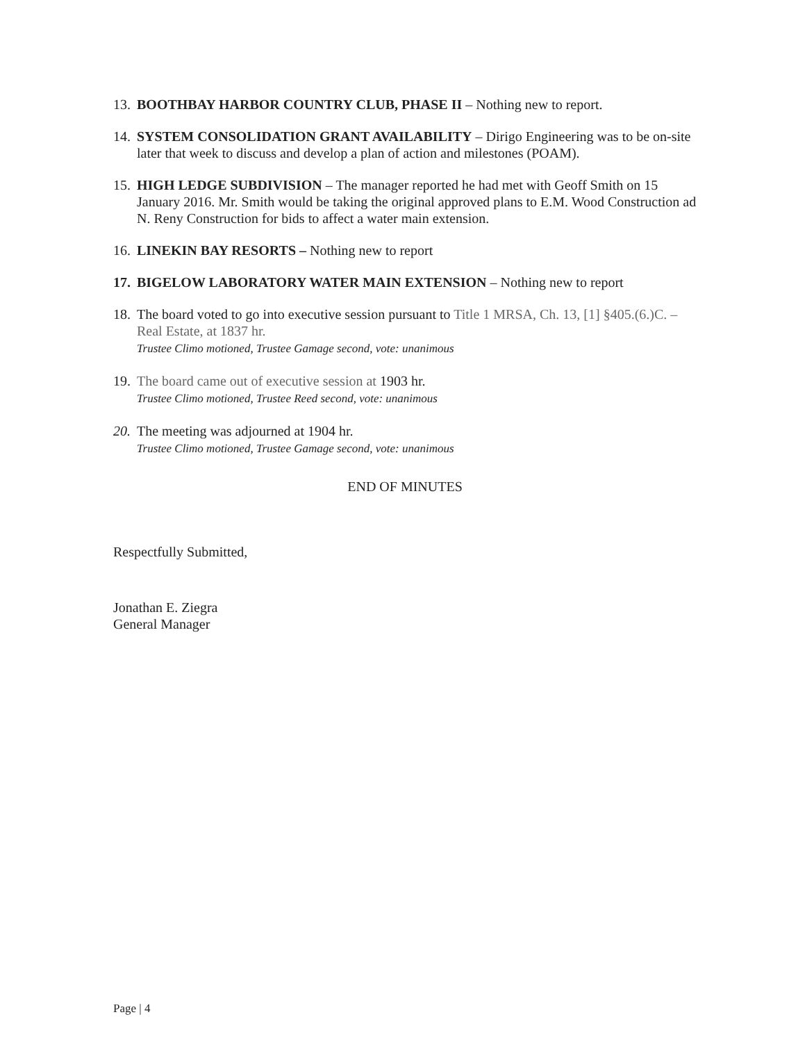13.
BOOTHBAY HARBOR COUNTRY CLUB, PHASE II – Nothing new to report.
14.
SYSTEM CONSOLIDATION GRANT AVAILABILITY – Dirigo Engineering was to be on-site later that week to discuss and develop a plan of action and milestones (POAM).
15.
HIGH LEDGE SUBDIVISION – The manager reported he had met with Geoff Smith on 15 January 2016. Mr. Smith would be taking the original approved plans to E.M. Wood Construction ad N. Reny Construction for bids to affect a water main extension.
16.
LINEKIN BAY RESORTS – Nothing new to report
17.
BIGELOW LABORATORY WATER MAIN EXTENSION – Nothing new to report
18.
The board voted to go into executive session pursuant to Title 1 MRSA, Ch. 13, [1] §405.(6.)C. – Real Estate, at 1837 hr.
Trustee Climo motioned, Trustee Gamage second, vote: unanimous
19.
The board came out of executive session at 1903 hr.
Trustee Climo motioned, Trustee Reed second, vote: unanimous
20.
The meeting was adjourned at 1904 hr.
Trustee Climo motioned, Trustee Gamage second, vote: unanimous
END OF MINUTES
Respectfully Submitted,
Jonathan E. Ziegra
General Manager
Page | 4